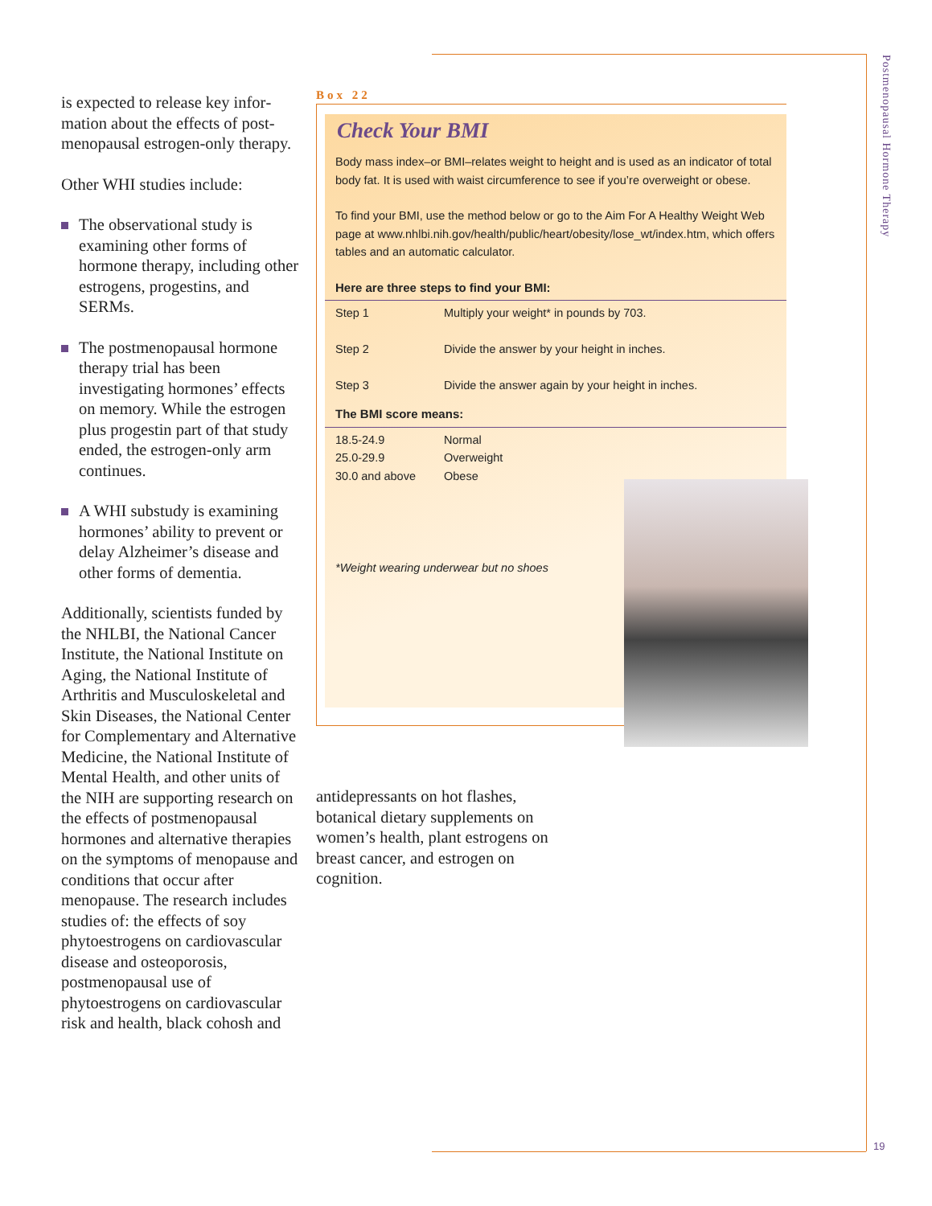Postmenopausal Hormone Therapy
19
is expected to release key infor­mation about the effects of post­menopausal estrogen-only therapy.
Other WHI studies include:
The observational study is examining other forms of hormone therapy, including other estrogens, progestins, and SERMs.
The postmenopausal hor­mone therapy trial has been investigating hormones’ effects on memory. While the estrogen plus progestin part of that study ended, the estrogen-only arm continues.
A WHI substudy is examin­ing hormones’ ability to prevent or delay Alzheimer’s disease and other forms of dementia.
Additionally, scientists funded by the NHLBI, the National Cancer Institute, the National Institute on Aging, the National Institute of Arthritis and Musculoskeletal and Skin Diseases, the National Center for Complementary and Alternative Medicine, the National Institute of Mental Health, and other units of the NIH are supporting research on the effects of postmenopausal hormones and alternative thera­pies on the symptoms of menopause and conditions that occur after menopause. The research includes studies of: the effects of soy phytoestrogens on cardiovascular disease and osteo­porosis, postmenopausal use of phytoestrogens on cardiovascular risk and health, black cohosh and
Box 22
Check Your BMI
Body mass index–or BMI–relates weight to height and is used as an indicator of total body fat. It is used with waist circumference to see if you’re overweight or obese.
To find your BMI, use the method below or go to the Aim For A Healthy Weight Web page at www.nhlbi.nih.gov/health/public/heart/obesity/lose_wt/index.htm, which offers tables and an automatic calculator.
Here are three steps to find your BMI:
| Step 1 | Multiply your weight* in pounds by 703. |
| Step 2 | Divide the answer by your height in inches. |
| Step 3 | Divide the answer again by your height in inches. |
The BMI score means:
| 18.5-24.9 | Normal |
| 25.0-29.9 | Overweight |
| 30.0 and above | Obese |
*Weight wearing underwear but no shoes
antidepressants on hot flashes, botanical dietary supplements on women’s health, plant estrogens on breast cancer, and estrogen on cognition.